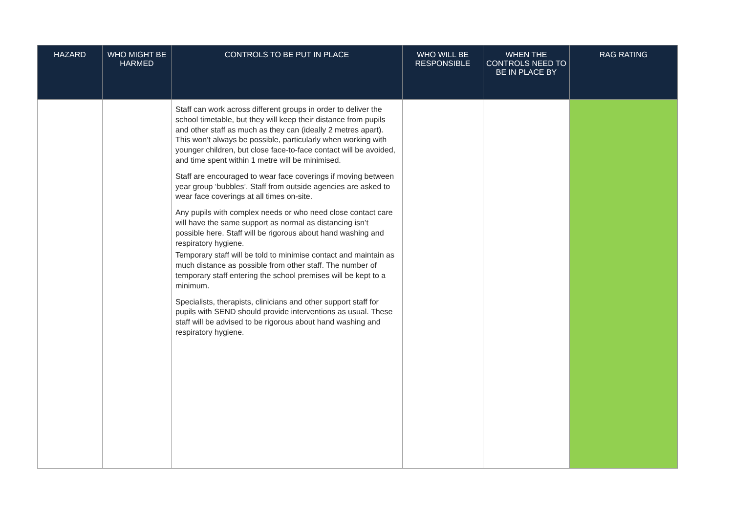| HAZARD | WHO MIGHT BE HARMED | CONTROLS TO BE PUT IN PLACE | WHO WILL BE RESPONSIBLE | WHEN THE CONTROLS NEED TO BE IN PLACE BY | RAG RATING |
| --- | --- | --- | --- | --- | --- |
| | | Staff can work across different groups in order to deliver the school timetable, but they will keep their distance from pupils and other staff as much as they can (ideally 2 metres apart). This won’t always be possible, particularly when working with younger children, but close face-to-face contact will be avoided, and time spent within 1 metre will be minimised. Staff are encouraged to wear face coverings if moving between year group ‘bubbles’. Staff from outside agencies are asked to wear face coverings at all times on-site. Any pupils with complex needs or who need close contact care will have the same support as normal as distancing isn’t possible here. Staff will be rigorous about hand washing and respiratory hygiene. Temporary staff will be told to minimise contact and maintain as much distance as possible from other staff. The number of temporary staff entering the school premises will be kept to a minimum. Specialists, therapists, clinicians and other support staff for pupils with SEND should provide interventions as usual. These staff will be advised to be rigorous about hand washing and respiratory hygiene. | | | |